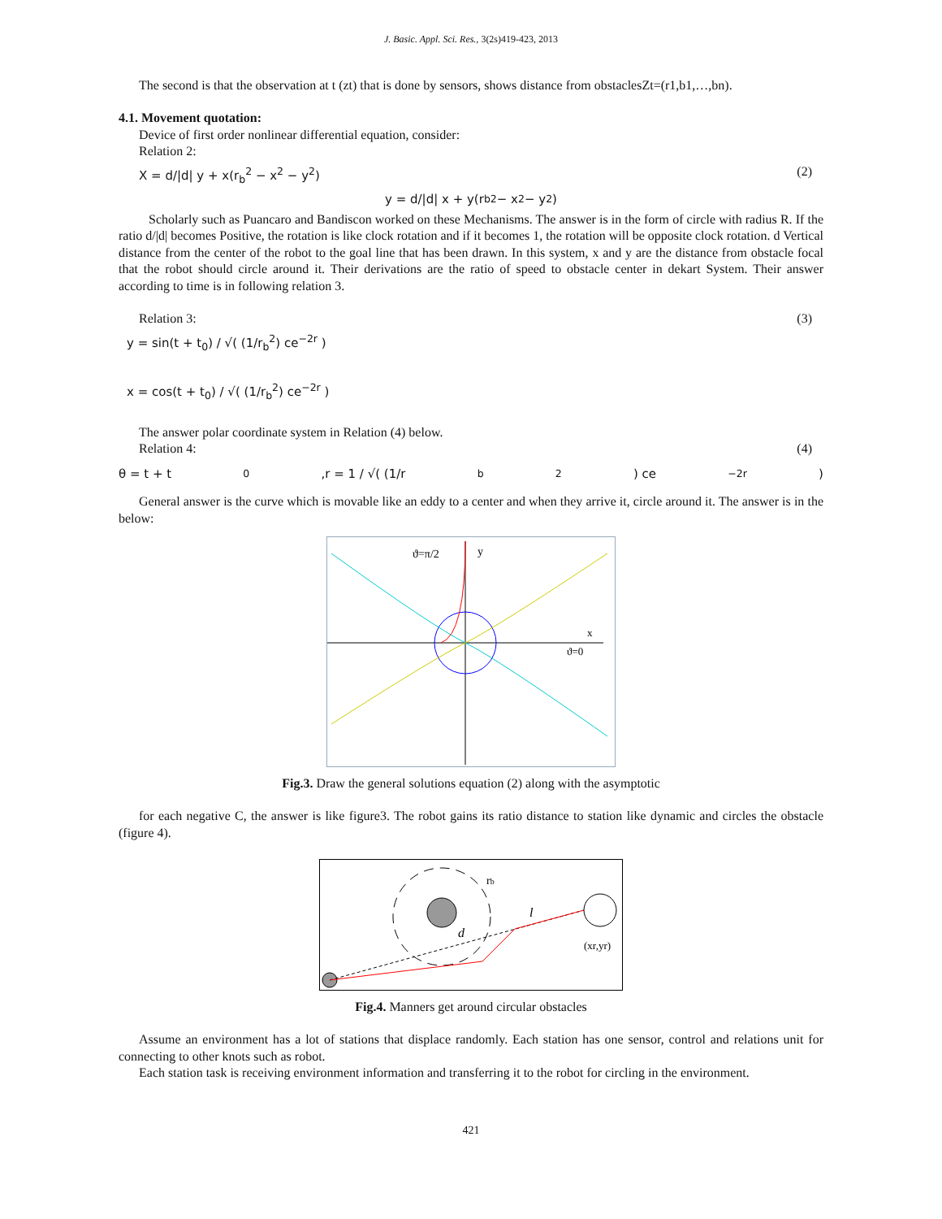J. Basic. Appl. Sci. Res., 3(2s)419-423, 2013
The second is that the observation at t (zt) that is done by sensors, shows distance from obstaclesZt=(r1,b1,…,bn).
4.1. Movement quotation:
Device of first order nonlinear differential equation, consider:
Relation 2:
X = d/|d| y + x(r<sub>b</sub><sup>2</sup> − x<sup>2</sup> − y<sup>2</sup>) (2)
y = d/|d| x + y(r<sub>b</sub><sup>2</sup> − x<sup>2</sup> − y<sup>2</sup>)
Scholarly such as Puancaro and Bandiscon worked on these Mechanisms. The answer is in the form of circle with radius R. If the ratio d/|d| becomes Positive, the rotation is like clock rotation and if it becomes 1, the rotation will be opposite clock rotation. d Vertical distance from the center of the robot to the goal line that has been drawn. In this system, x and y are the distance from obstacle focal that the robot should circle around it. Their derivations are the ratio of speed to obstacle center in dekart System. Their answer according to time is in following relation 3.
Relation 3: (3)
y = sin(t + t<sub>0</sub>) / √( (1/r<sub>b</sub><sup>2</sup>) ce<sup>−2r</sup> )
x = cos(t + t<sub>0</sub>) / √( (1/r<sub>b</sub><sup>2</sup>) ce<sup>−2r</sup> )
The answer polar coordinate system in Relation (4) below.
Relation 4: (4)
θ = t + t<sub>0</sub> ,r = 1 / √( (1/r<sub>b</sub><sup>2</sup>) ce<sup>−2r</sup> )
General answer is the curve which is movable like an eddy to a center and when they arrive it, circle around it. The answer is in the below:
ϑ=π/2
y
x
ϑ=0
Fig.3. Draw the general solutions equation (2) along with the asymptotic
for each negative C, the answer is like figure3. The robot gains its ratio distance to station like dynamic and circles the obstacle (figure 4).
rb
l
d
(xr,yr)
Fig.4. Manners get around circular obstacles
Assume an environment has a lot of stations that displace randomly. Each station has one sensor, control and relations unit for connecting to other knots such as robot.
Each station task is receiving environment information and transferring it to the robot for circling in the environment.
421